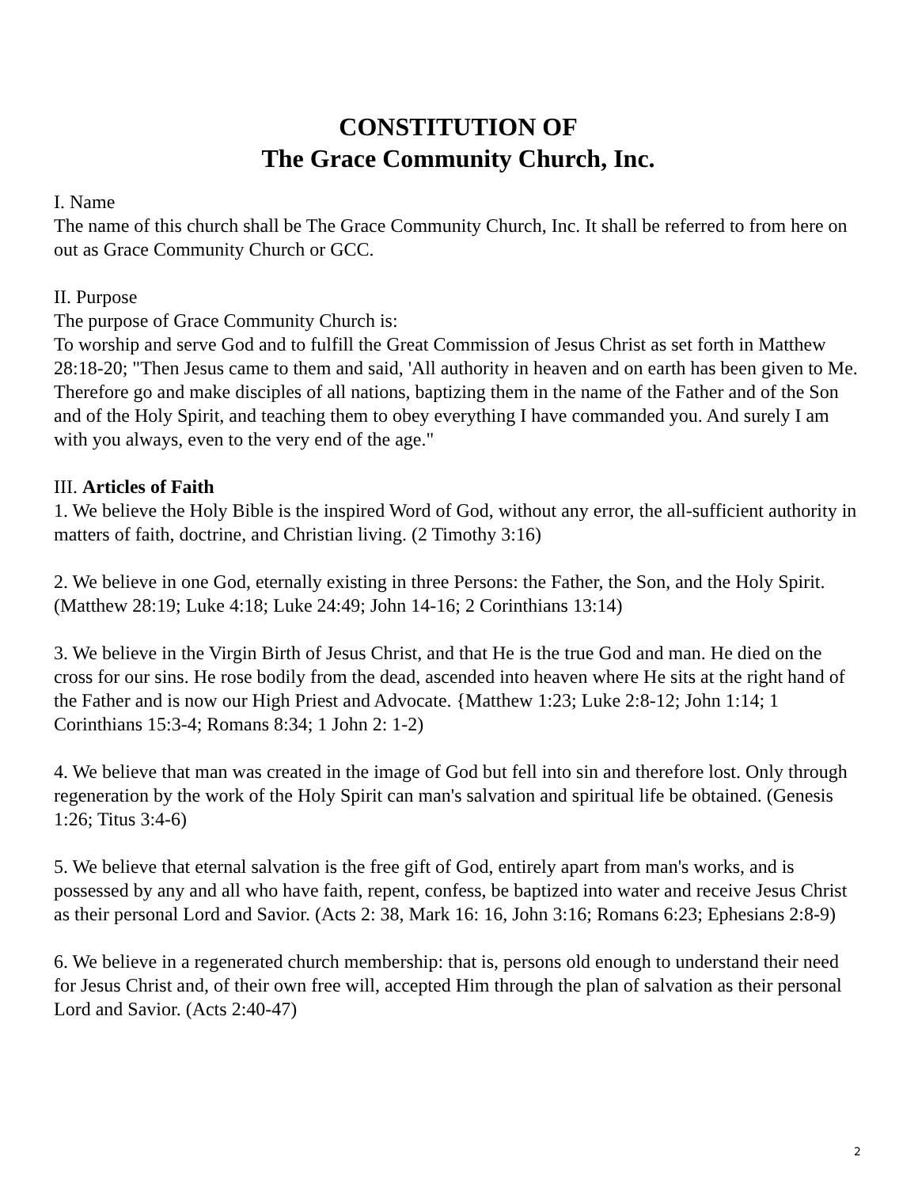CONSTITUTION OF
The Grace Community Church, Inc.
I. Name
The name of this church shall be The Grace Community Church, Inc. It shall be referred to from here on out as Grace Community Church or GCC.
II. Purpose
The purpose of Grace Community Church is:
To worship and serve God and to fulfill the Great Commission of Jesus Christ as set forth in Matthew 28:18-20; "Then Jesus came to them and said, 'All authority in heaven and on earth has been given to Me. Therefore go and make disciples of all nations, baptizing them in the name of the Father and of the Son and of the Holy Spirit, and teaching them to obey everything I have commanded you. And surely I am with you always, even to the very end of the age."
III. Articles of Faith
1. We believe the Holy Bible is the inspired Word of God, without any error, the all-sufficient authority in matters of faith, doctrine, and Christian living. (2 Timothy 3:16)
2. We believe in one God, eternally existing in three Persons: the Father, the Son, and the Holy Spirit. (Matthew 28:19; Luke 4:18; Luke 24:49; John 14-16; 2 Corinthians 13:14)
3. We believe in the Virgin Birth of Jesus Christ, and that He is the true God and man. He died on the cross for our sins. He rose bodily from the dead, ascended into heaven where He sits at the right hand of the Father and is now our High Priest and Advocate. {Matthew 1:23; Luke 2:8-12; John 1:14; 1 Corinthians 15:3-4; Romans 8:34; 1 John 2: 1-2)
4. We believe that man was created in the image of God but fell into sin and therefore lost. Only through regeneration by the work of the Holy Spirit can man's salvation and spiritual life be obtained. (Genesis 1:26; Titus 3:4-6)
5. We believe that eternal salvation is the free gift of God, entirely apart from man's works, and is possessed by any and all who have faith, repent, confess, be baptized into water and receive Jesus Christ as their personal Lord and Savior. (Acts 2: 38, Mark 16: 16, John 3:16; Romans 6:23; Ephesians 2:8-9)
6. We believe in a regenerated church membership: that is, persons old enough to understand their need for Jesus Christ and, of their own free will, accepted Him through the plan of salvation as their personal Lord and Savior. (Acts 2:40-47)
2